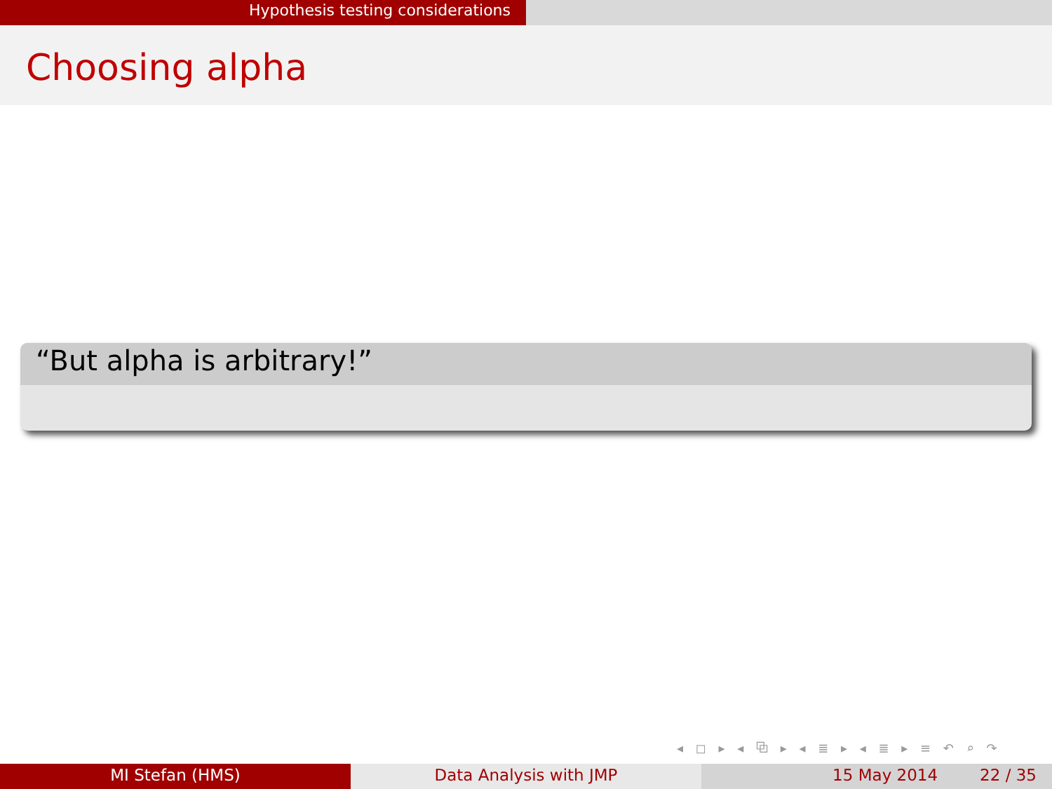Hypothesis testing considerations
Choosing alpha
“But alpha is arbitrary!”
◂ ◻ ▸ ◂ ⧉ ▸ ◂ ≣ ▸ ◂ ≣ ▸ ≡ ↶ ⌕ ↷
MI Stefan (HMS) Data Analysis with JMP 15 May 2014 22 / 35